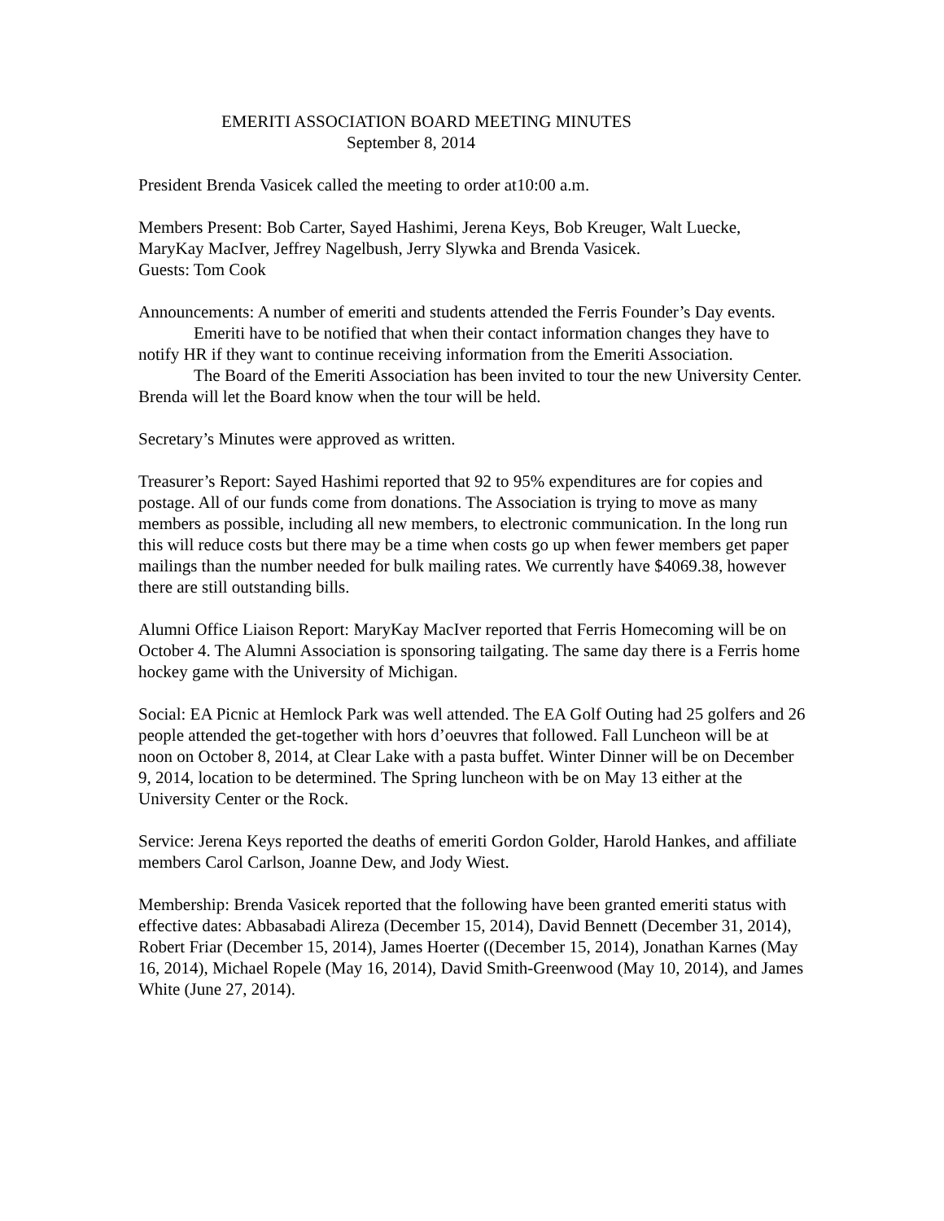EMERITI ASSOCIATION BOARD MEETING MINUTES
September 8, 2014
President Brenda Vasicek called the meeting to order at10:00 a.m.
Members Present: Bob Carter, Sayed Hashimi, Jerena Keys, Bob Kreuger, Walt Luecke, MaryKay MacIver, Jeffrey Nagelbush, Jerry Slywka and Brenda Vasicek.
Guests: Tom Cook
Announcements: A number of emeriti and students attended the Ferris Founder’s Day events.
Emeriti have to be notified that when their contact information changes they have to notify HR if they want to continue receiving information from the Emeriti Association.
The Board of the Emeriti Association has been invited to tour the new University Center. Brenda will let the Board know when the tour will be held.
Secretary’s Minutes were approved as written.
Treasurer’s Report: Sayed Hashimi reported that 92 to 95% expenditures are for copies and postage. All of our funds come from donations. The Association is trying to move as many members as possible, including all new members, to electronic communication. In the long run this will reduce costs but there may be a time when costs go up when fewer members get paper mailings than the number needed for bulk mailing rates. We currently have $4069.38, however there are still outstanding bills.
Alumni Office Liaison Report: MaryKay MacIver reported that Ferris Homecoming will be on October 4. The Alumni Association is sponsoring tailgating. The same day there is a Ferris home hockey game with the University of Michigan.
Social: EA Picnic at Hemlock Park was well attended. The EA Golf Outing had 25 golfers and 26 people attended the get-together with hors d’oeuvres that followed. Fall Luncheon will be at noon on October 8, 2014, at Clear Lake with a pasta buffet. Winter Dinner will be on December 9, 2014, location to be determined. The Spring luncheon with be on May 13 either at the University Center or the Rock.
Service: Jerena Keys reported the deaths of emeriti Gordon Golder, Harold Hankes, and affiliate members Carol Carlson, Joanne Dew, and Jody Wiest.
Membership: Brenda Vasicek reported that the following have been granted emeriti status with effective dates: Abbasabadi Alireza (December 15, 2014), David Bennett (December 31, 2014), Robert Friar (December 15, 2014), James Hoerter ((December 15, 2014), Jonathan Karnes (May 16, 2014), Michael Ropele (May 16, 2014), David Smith-Greenwood (May 10, 2014), and James White (June 27, 2014).